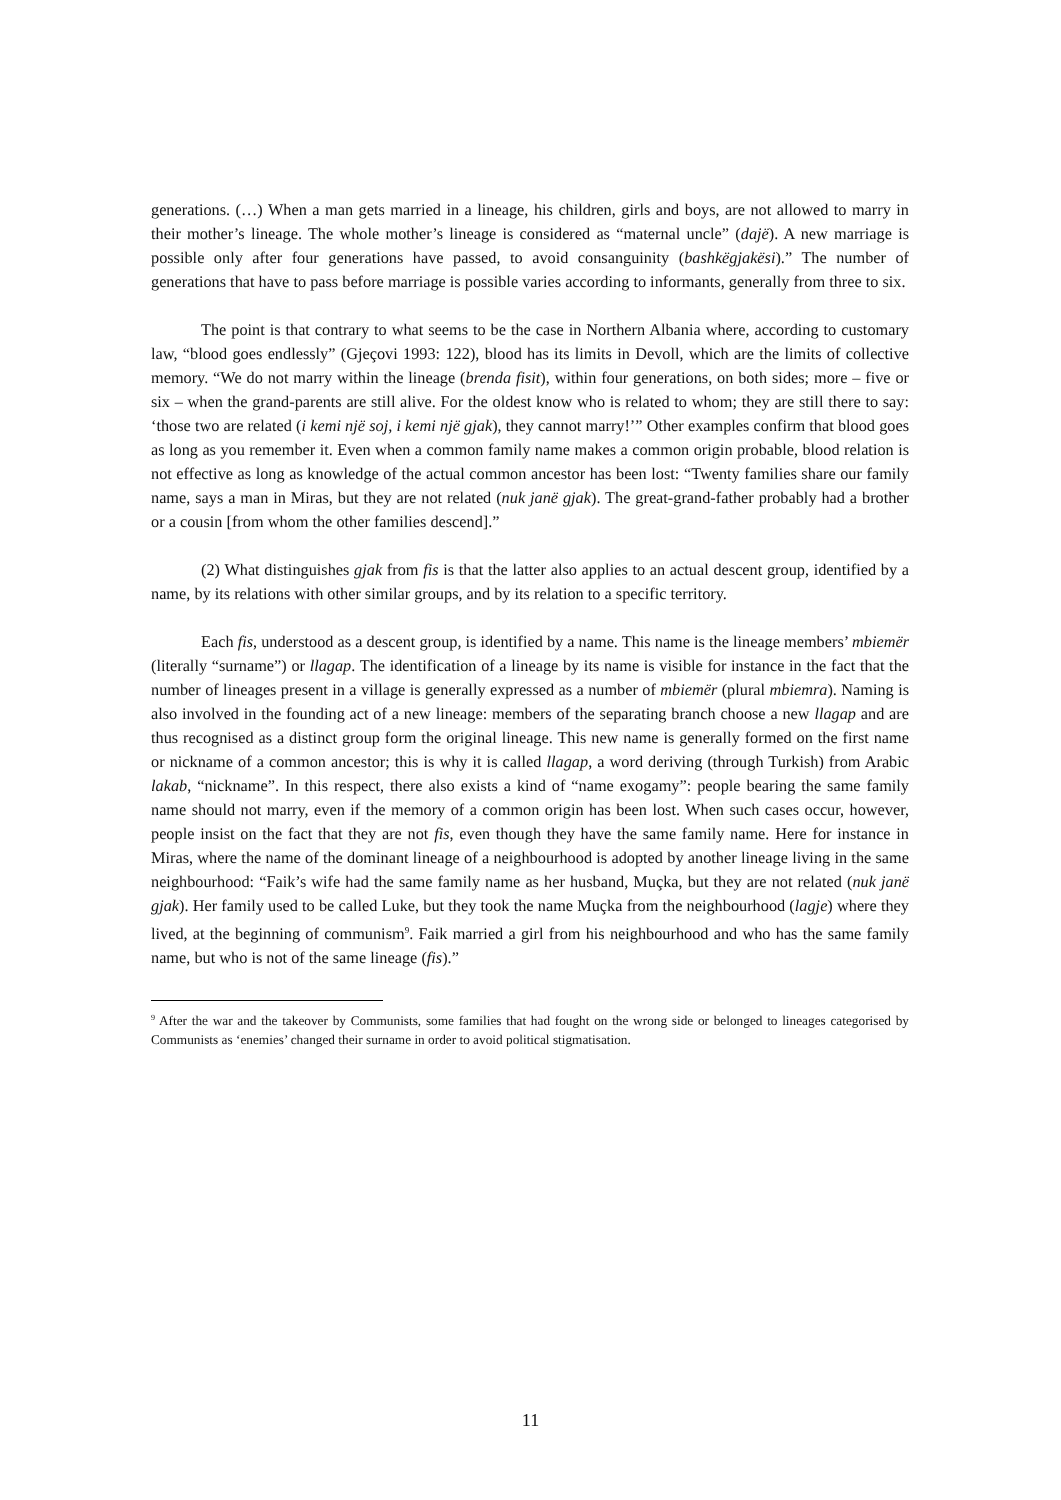generations. (…) When a man gets married in a lineage, his children, girls and boys, are not allowed to marry in their mother’s lineage. The whole mother’s lineage is considered as “maternal uncle” (dajë). A new marriage is possible only after four generations have passed, to avoid consanguinity (bashkëgjakësi).” The number of generations that have to pass before marriage is possible varies according to informants, generally from three to six.
The point is that contrary to what seems to be the case in Northern Albania where, according to customary law, “blood goes endlessly” (Gjeçovi 1993: 122), blood has its limits in Devoll, which are the limits of collective memory. “We do not marry within the lineage (brenda fisit), within four generations, on both sides; more – five or six – when the grand-parents are still alive. For the oldest know who is related to whom; they are still there to say: ‘those two are related (i kemi një soj, i kemi një gjak), they cannot marry!’” Other examples confirm that blood goes as long as you remember it. Even when a common family name makes a common origin probable, blood relation is not effective as long as knowledge of the actual common ancestor has been lost: “Twenty families share our family name, says a man in Miras, but they are not related (nuk janë gjak). The great-grand-father probably had a brother or a cousin [from whom the other families descend].”
(2) What distinguishes gjak from fis is that the latter also applies to an actual descent group, identified by a name, by its relations with other similar groups, and by its relation to a specific territory.
Each fis, understood as a descent group, is identified by a name. This name is the lineage members’ mbiemër (literally “surname”) or llagap. The identification of a lineage by its name is visible for instance in the fact that the number of lineages present in a village is generally expressed as a number of mbiemër (plural mbiemra). Naming is also involved in the founding act of a new lineage: members of the separating branch choose a new llagap and are thus recognised as a distinct group form the original lineage. This new name is generally formed on the first name or nickname of a common ancestor; this is why it is called llagap, a word deriving (through Turkish) from Arabic lakab, “nickname”. In this respect, there also exists a kind of “name exogamy”: people bearing the same family name should not marry, even if the memory of a common origin has been lost. When such cases occur, however, people insist on the fact that they are not fis, even though they have the same family name. Here for instance in Miras, where the name of the dominant lineage of a neighbourhood is adopted by another lineage living in the same neighbourhood: “Faik’s wife had the same family name as her husband, Muçka, but they are not related (nuk janë gjak). Her family used to be called Luke, but they took the name Muçka from the neighbourhood (lagje) where they lived, at the beginning of communism<sup>9</sup>. Faik married a girl from his neighbourhood and who has the same family name, but who is not of the same lineage (fis).”
<sup>9</sup> After the war and the takeover by Communists, some families that had fought on the wrong side or belonged to lineages categorised by Communists as ‘enemies’ changed their surname in order to avoid political stigmatisation.
11